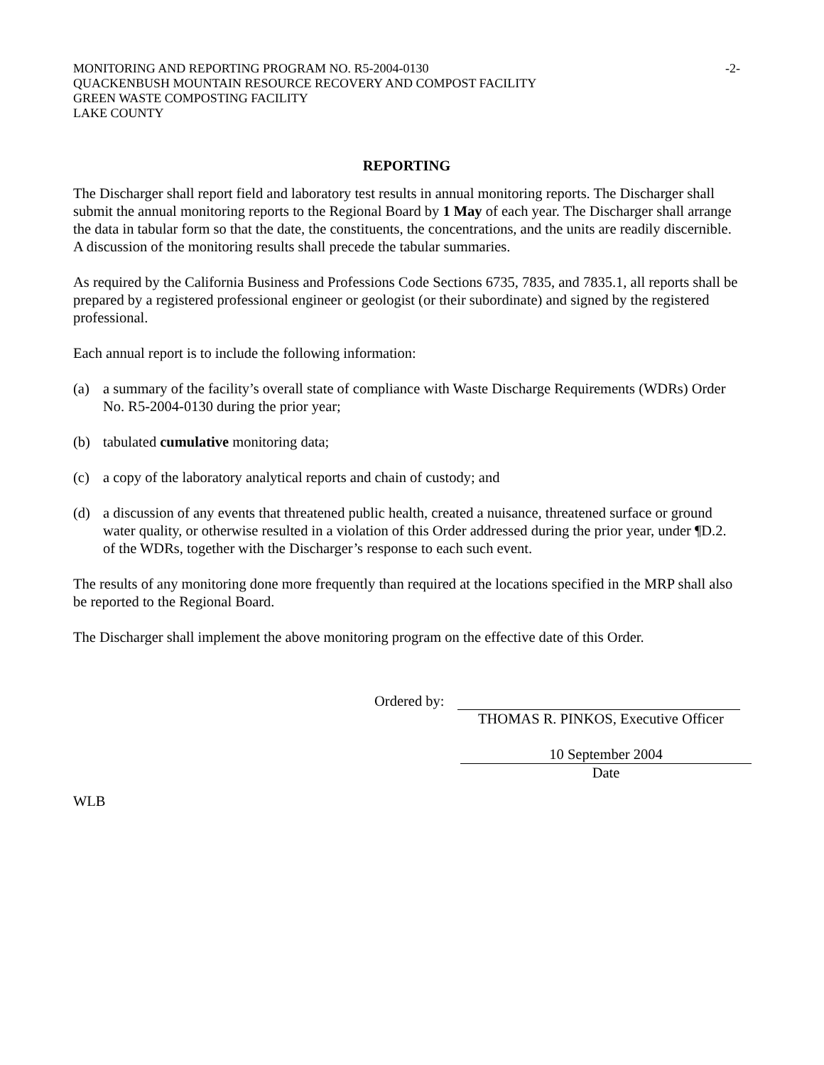MONITORING AND REPORTING PROGRAM NO. R5-2004-0130 -2-
QUACKENBUSH MOUNTAIN RESOURCE RECOVERY AND COMPOST FACILITY
GREEN WASTE COMPOSTING FACILITY
LAKE COUNTY
REPORTING
The Discharger shall report field and laboratory test results in annual monitoring reports. The Discharger shall submit the annual monitoring reports to the Regional Board by 1 May of each year. The Discharger shall arrange the data in tabular form so that the date, the constituents, the concentrations, and the units are readily discernible. A discussion of the monitoring results shall precede the tabular summaries.
As required by the California Business and Professions Code Sections 6735, 7835, and 7835.1, all reports shall be prepared by a registered professional engineer or geologist (or their subordinate) and signed by the registered professional.
Each annual report is to include the following information:
(a) a summary of the facility’s overall state of compliance with Waste Discharge Requirements (WDRs) Order No. R5-2004-0130 during the prior year;
(b) tabulated cumulative monitoring data;
(c) a copy of the laboratory analytical reports and chain of custody; and
(d) a discussion of any events that threatened public health, created a nuisance, threatened surface or ground water quality, or otherwise resulted in a violation of this Order addressed during the prior year, under ¶D.2. of the WDRs, together with the Discharger’s response to each such event.
The results of any monitoring done more frequently than required at the locations specified in the MRP shall also be reported to the Regional Board.
The Discharger shall implement the above monitoring program on the effective date of this Order.
Ordered by:
THOMAS R. PINKOS, Executive Officer
10 September 2004
Date
WLB